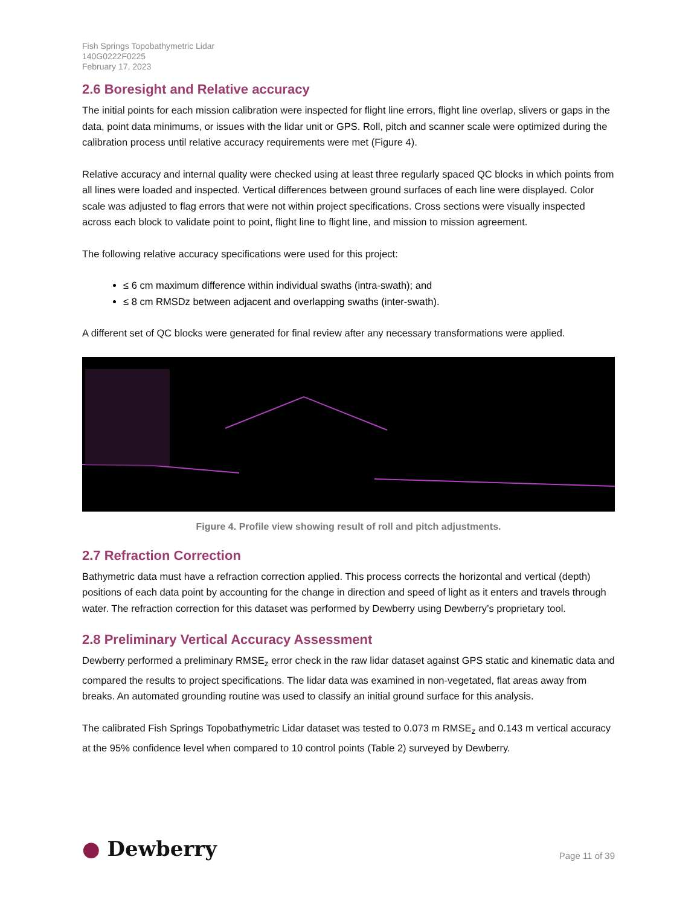Fish Springs Topobathymetric Lidar
140G0222F0225
February 17, 2023
2.6 Boresight and Relative accuracy
The initial points for each mission calibration were inspected for flight line errors, flight line overlap, slivers or gaps in the data, point data minimums, or issues with the lidar unit or GPS. Roll, pitch and scanner scale were optimized during the calibration process until relative accuracy requirements were met (Figure 4).
Relative accuracy and internal quality were checked using at least three regularly spaced QC blocks in which points from all lines were loaded and inspected. Vertical differences between ground surfaces of each line were displayed. Color scale was adjusted to flag errors that were not within project specifications. Cross sections were visually inspected across each block to validate point to point, flight line to flight line, and mission to mission agreement.
The following relative accuracy specifications were used for this project:
≤ 6 cm maximum difference within individual swaths (intra-swath); and
≤ 8 cm RMSDz between adjacent and overlapping swaths (inter-swath).
A different set of QC blocks were generated for final review after any necessary transformations were applied.
Figure 4. Profile view showing result of roll and pitch adjustments.
2.7 Refraction Correction
Bathymetric data must have a refraction correction applied. This process corrects the horizontal and vertical (depth) positions of each data point by accounting for the change in direction and speed of light as it enters and travels through water. The refraction correction for this dataset was performed by Dewberry using Dewberry’s proprietary tool.
2.8 Preliminary Vertical Accuracy Assessment
Dewberry performed a preliminary RMSE<sub>z</sub> error check in the raw lidar dataset against GPS static and kinematic data and compared the results to project specifications. The lidar data was examined in non-vegetated, flat areas away from breaks. An automated grounding routine was used to classify an initial ground surface for this analysis.
The calibrated Fish Springs Topobathymetric Lidar dataset was tested to 0.073 m RMSE<sub>z</sub> and 0.143 m vertical accuracy at the 95% confidence level when compared to 10 control points (Table 2) surveyed by Dewberry.
● Dewberry
Page 11 of 39